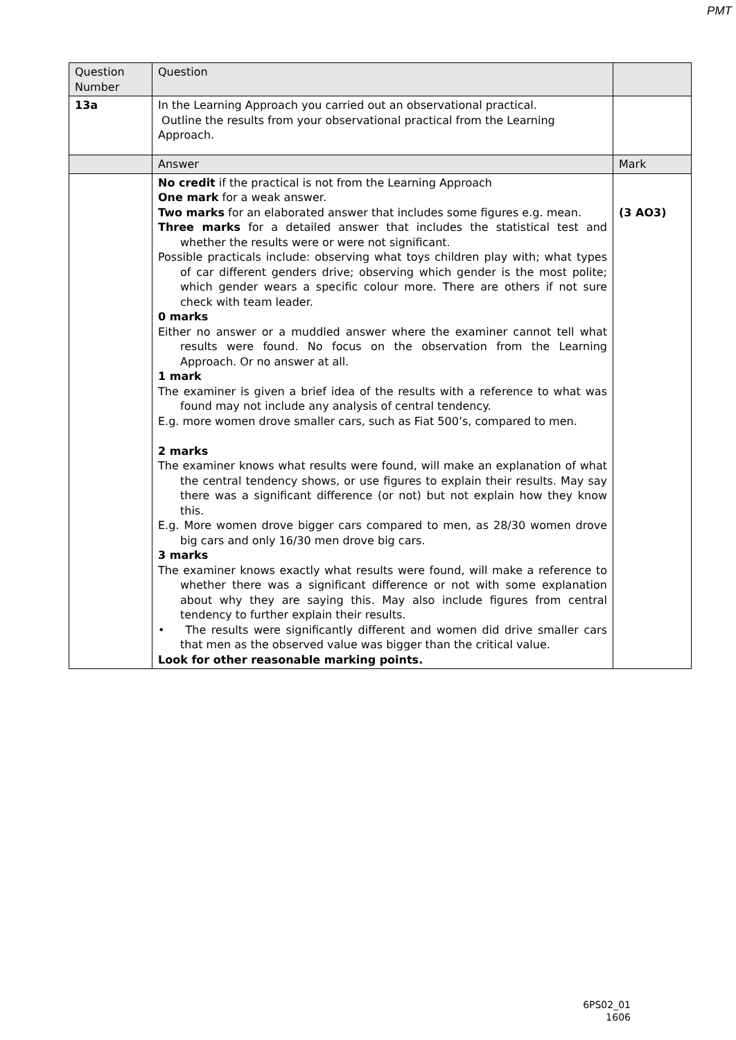PMT
| Question Number | Question | |
| 13a | In the Learning Approach you carried out an observational practical. Outline the results from your observational practical from the Learning Approach. | |
| | Answer | Mark |
| | No credit if the practical is not from the Learning Approach One mark for a weak answer. Two marks for an elaborated answer that includes some figures e.g. mean. Three marks for a detailed answer that includes the statistical test and whether the results were or were not significant. Possible practicals include: observing what toys children play with; what types of car different genders drive; observing which gender is the most polite; which gender wears a specific colour more. There are others if not sure check with team leader. 0 marks Either no answer or a muddled answer where the examiner cannot tell what results were found. No focus on the observation from the Learning Approach. Or no answer at all. 1 mark The examiner is given a brief idea of the results with a reference to what was found may not include any analysis of central tendency. E.g. more women drove smaller cars, such as Fiat 500’s, compared to men. 2 marks The examiner knows what results were found, will make an explanation of what the central tendency shows, or use figures to explain their results. May say there was a significant difference (or not) but not explain how they know this. E.g. More women drove bigger cars compared to men, as 28/30 women drove big cars and only 16/30 men drove big cars. 3 marks The examiner knows exactly what results were found, will make a reference to whether there was a significant difference or not with some explanation about why they are saying this. May also include figures from central tendency to further explain their results. • The results were significantly different and women did drive smaller cars that men as the observed value was bigger than the critical value. Look for other reasonable marking points. | (3 AO3) |
6PS02_01
1606